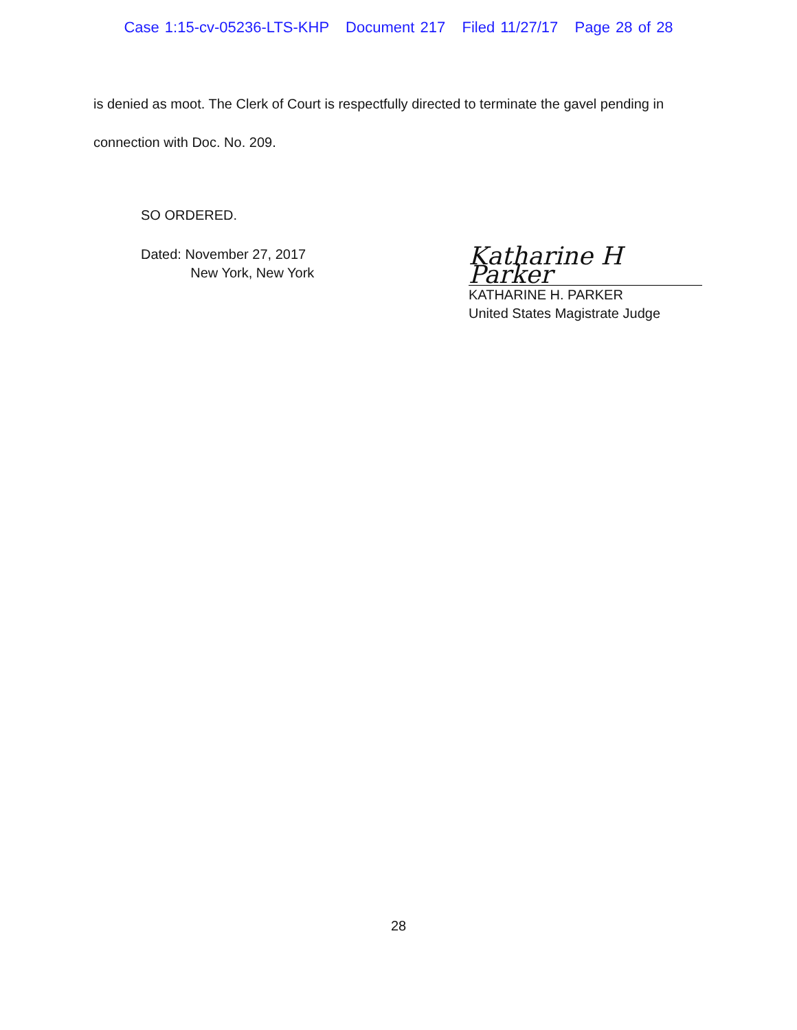Case 1:15-cv-05236-LTS-KHP Document 217 Filed 11/27/17 Page 28 of 28
is denied as moot. The Clerk of Court is respectfully directed to terminate the gavel pending in
connection with Doc. No. 209.
SO ORDERED.
Dated: November 27, 2017
New York, New York
Katharine H Parker
KATHARINE H. PARKER
United States Magistrate Judge
28